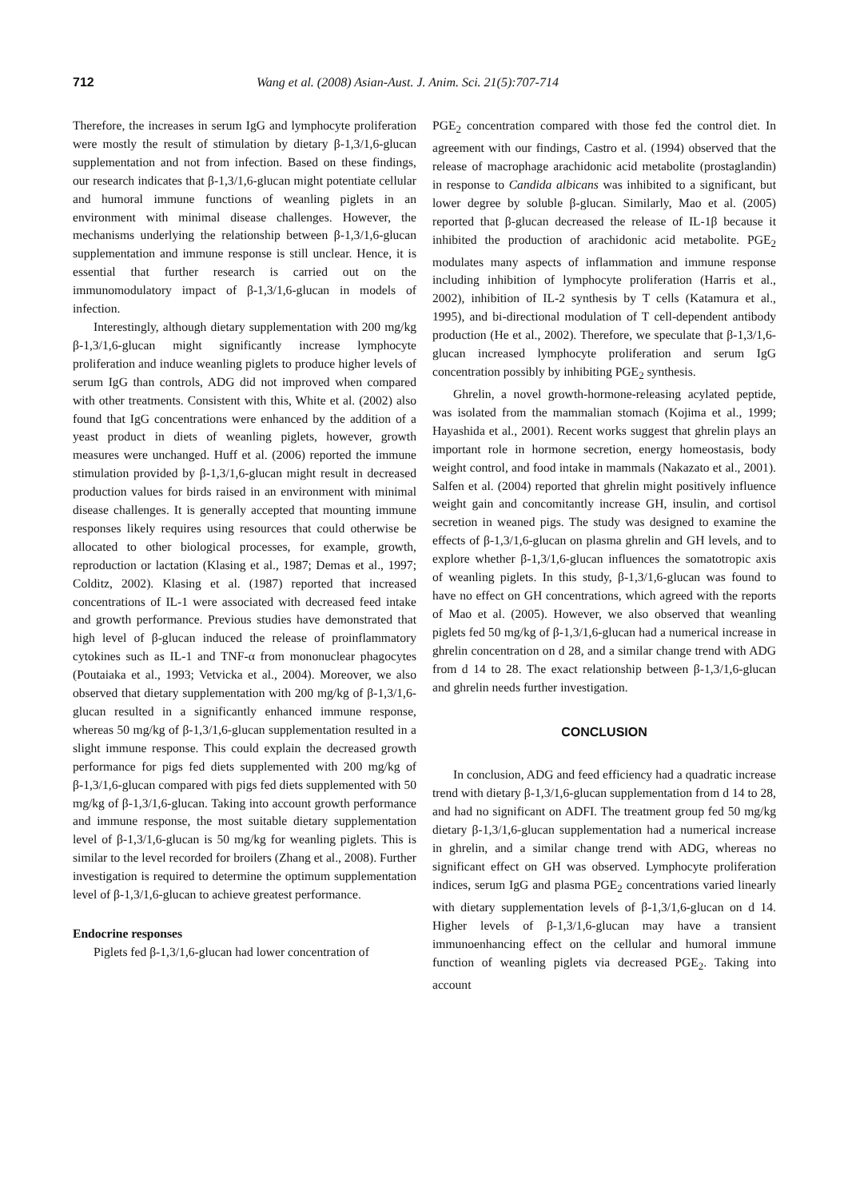712 Wang et al. (2008) Asian-Aust. J. Anim. Sci. 21(5):707-714
Therefore, the increases in serum IgG and lymphocyte proliferation were mostly the result of stimulation by dietary β-1,3/1,6-glucan supplementation and not from infection. Based on these findings, our research indicates that β-1,3/1,6-glucan might potentiate cellular and humoral immune functions of weanling piglets in an environment with minimal disease challenges. However, the mechanisms underlying the relationship between β-1,3/1,6-glucan supplementation and immune response is still unclear. Hence, it is essential that further research is carried out on the immunomodulatory impact of β-1,3/1,6-glucan in models of infection.
Interestingly, although dietary supplementation with 200 mg/kg β-1,3/1,6-glucan might significantly increase lymphocyte proliferation and induce weanling piglets to produce higher levels of serum IgG than controls, ADG did not improved when compared with other treatments. Consistent with this, White et al. (2002) also found that IgG concentrations were enhanced by the addition of a yeast product in diets of weanling piglets, however, growth measures were unchanged. Huff et al. (2006) reported the immune stimulation provided by β-1,3/1,6-glucan might result in decreased production values for birds raised in an environment with minimal disease challenges. It is generally accepted that mounting immune responses likely requires using resources that could otherwise be allocated to other biological processes, for example, growth, reproduction or lactation (Klasing et al., 1987; Demas et al., 1997; Colditz, 2002). Klasing et al. (1987) reported that increased concentrations of IL-1 were associated with decreased feed intake and growth performance. Previous studies have demonstrated that high level of β-glucan induced the release of proinflammatory cytokines such as IL-1 and TNF-α from mononuclear phagocytes (Poutaiaka et al., 1993; Vetvicka et al., 2004). Moreover, we also observed that dietary supplementation with 200 mg/kg of β-1,3/1,6-glucan resulted in a significantly enhanced immune response, whereas 50 mg/kg of β-1,3/1,6-glucan supplementation resulted in a slight immune response. This could explain the decreased growth performance for pigs fed diets supplemented with 200 mg/kg of β-1,3/1,6-glucan compared with pigs fed diets supplemented with 50 mg/kg of β-1,3/1,6-glucan. Taking into account growth performance and immune response, the most suitable dietary supplementation level of β-1,3/1,6-glucan is 50 mg/kg for weanling piglets. This is similar to the level recorded for broilers (Zhang et al., 2008). Further investigation is required to determine the optimum supplementation level of β-1,3/1,6-glucan to achieve greatest performance.
Endocrine responses
Piglets fed β-1,3/1,6-glucan had lower concentration of
PGE<sub>2</sub> concentration compared with those fed the control diet. In agreement with our findings, Castro et al. (1994) observed that the release of macrophage arachidonic acid metabolite (prostaglandin) in response to Candida albicans was inhibited to a significant, but lower degree by soluble β-glucan. Similarly, Mao et al. (2005) reported that β-glucan decreased the release of IL-1β because it inhibited the production of arachidonic acid metabolite. PGE<sub>2</sub> modulates many aspects of inflammation and immune response including inhibition of lymphocyte proliferation (Harris et al., 2002), inhibition of IL-2 synthesis by T cells (Katamura et al., 1995), and bi-directional modulation of T cell-dependent antibody production (He et al., 2002). Therefore, we speculate that β-1,3/1,6-glucan increased lymphocyte proliferation and serum IgG concentration possibly by inhibiting PGE<sub>2</sub> synthesis.
Ghrelin, a novel growth-hormone-releasing acylated peptide, was isolated from the mammalian stomach (Kojima et al., 1999; Hayashida et al., 2001). Recent works suggest that ghrelin plays an important role in hormone secretion, energy homeostasis, body weight control, and food intake in mammals (Nakazato et al., 2001). Salfen et al. (2004) reported that ghrelin might positively influence weight gain and concomitantly increase GH, insulin, and cortisol secretion in weaned pigs. The study was designed to examine the effects of β-1,3/1,6-glucan on plasma ghrelin and GH levels, and to explore whether β-1,3/1,6-glucan influences the somatotropic axis of weanling piglets. In this study, β-1,3/1,6-glucan was found to have no effect on GH concentrations, which agreed with the reports of Mao et al. (2005). However, we also observed that weanling piglets fed 50 mg/kg of β-1,3/1,6-glucan had a numerical increase in ghrelin concentration on d 28, and a similar change trend with ADG from d 14 to 28. The exact relationship between β-1,3/1,6-glucan and ghrelin needs further investigation.
CONCLUSION
In conclusion, ADG and feed efficiency had a quadratic increase trend with dietary β-1,3/1,6-glucan supplementation from d 14 to 28, and had no significant on ADFI. The treatment group fed 50 mg/kg dietary β-1,3/1,6-glucan supplementation had a numerical increase in ghrelin, and a similar change trend with ADG, whereas no significant effect on GH was observed. Lymphocyte proliferation indices, serum IgG and plasma PGE<sub>2</sub> concentrations varied linearly with dietary supplementation levels of β-1,3/1,6-glucan on d 14. Higher levels of β-1,3/1,6-glucan may have a transient immunoenhancing effect on the cellular and humoral immune function of weanling piglets via decreased PGE<sub>2</sub>. Taking into account